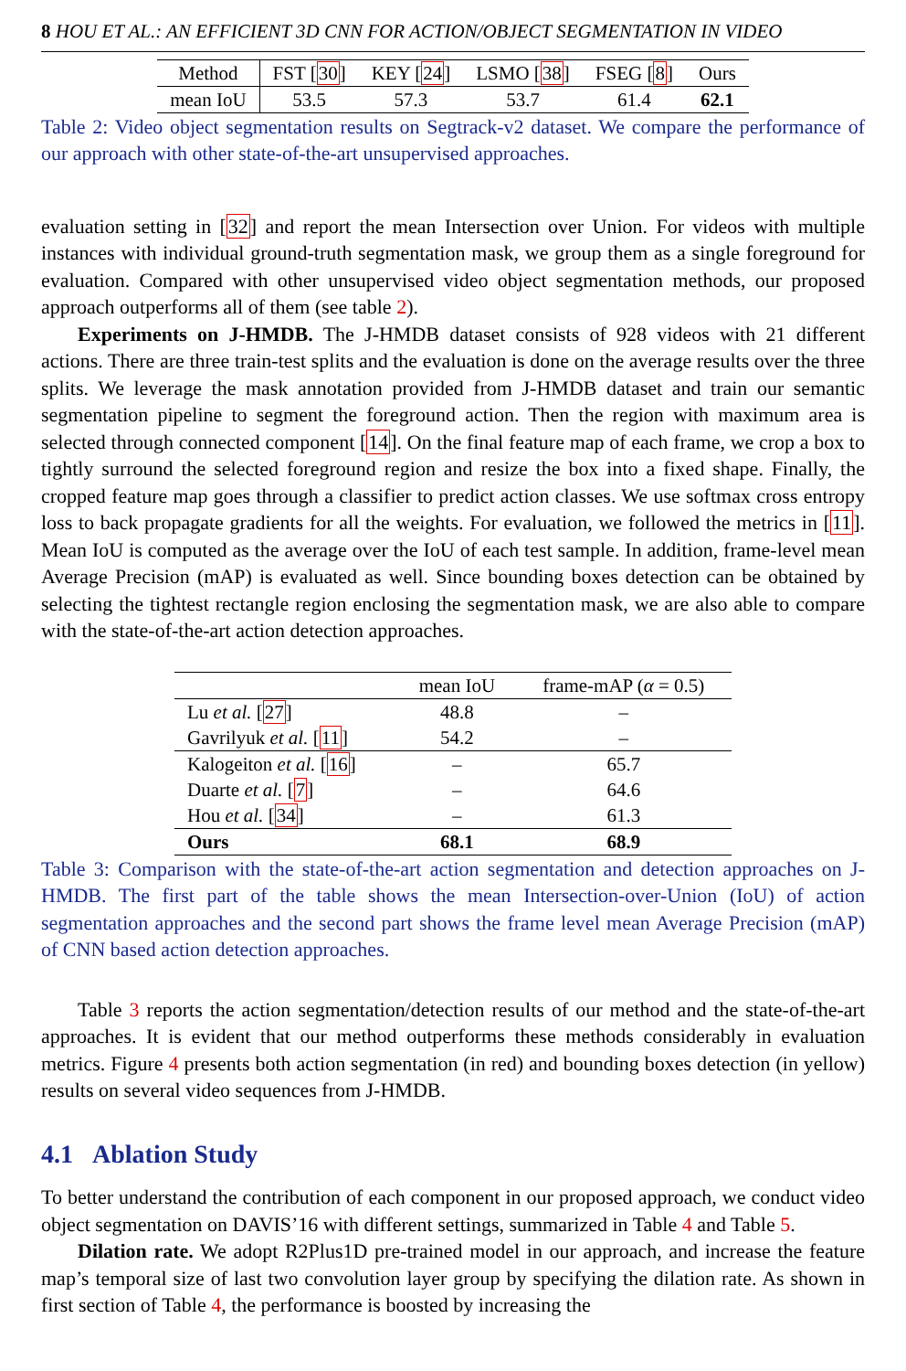8 HOU ET AL.: AN EFFICIENT 3D CNN FOR ACTION/OBJECT SEGMENTATION IN VIDEO
| Method | FST [ 30 ] | KEY [ 24 ] | LSMO [ 38 ] | FSEG [ 8 ] | Ours |
| --- | --- | --- | --- | --- | --- |
| mean IoU | 53.5 | 57.3 | 53.7 | 61.4 | 62.1 |
Table 2: Video object segmentation results on Segtrack-v2 dataset. We compare the performance of our approach with other state-of-the-art unsupervised approaches.
evaluation setting in [32] and report the mean Intersection over Union. For videos with multiple instances with individual ground-truth segmentation mask, we group them as a single foreground for evaluation. Compared with other unsupervised video object segmentation methods, our proposed approach outperforms all of them (see table 2).
Experiments on J-HMDB. The J-HMDB dataset consists of 928 videos with 21 different actions. There are three train-test splits and the evaluation is done on the average results over the three splits. We leverage the mask annotation provided from J-HMDB dataset and train our semantic segmentation pipeline to segment the foreground action. Then the region with maximum area is selected through connected component [14]. On the final feature map of each frame, we crop a box to tightly surround the selected foreground region and resize the box into a fixed shape. Finally, the cropped feature map goes through a classifier to predict action classes. We use softmax cross entropy loss to back propagate gradients for all the weights. For evaluation, we followed the metrics in [11]. Mean IoU is computed as the average over the IoU of each test sample. In addition, frame-level mean Average Precision (mAP) is evaluated as well. Since bounding boxes detection can be obtained by selecting the tightest rectangle region enclosing the segmentation mask, we are also able to compare with the state-of-the-art action detection approaches.
| | mean IoU | frame-mAP ( α = 0.5) |
| --- | --- | --- |
| Lu et al. [ 27 ] | 48.8 | – |
| Gavrilyuk et al. [ 11 ] | 54.2 | – |
| Kalogeiton et al. [ 16 ] | – | 65.7 |
| Duarte et al. [ 7 ] | – | 64.6 |
| Hou et al. [ 34 ] | – | 61.3 |
| Ours | 68.1 | 68.9 |
Table 3: Comparison with the state-of-the-art action segmentation and detection approaches on J-HMDB. The first part of the table shows the mean Intersection-over-Union (IoU) of action segmentation approaches and the second part shows the frame level mean Average Precision (mAP) of CNN based action detection approaches.
Table 3 reports the action segmentation/detection results of our method and the state-of-the-art approaches. It is evident that our method outperforms these methods considerably in evaluation metrics. Figure 4 presents both action segmentation (in red) and bounding boxes detection (in yellow) results on several video sequences from J-HMDB.
4.1 Ablation Study
To better understand the contribution of each component in our proposed approach, we conduct video object segmentation on DAVIS’16 with different settings, summarized in Table 4 and Table 5.
Dilation rate. We adopt R2Plus1D pre-trained model in our approach, and increase the feature map’s temporal size of last two convolution layer group by specifying the dilation rate. As shown in first section of Table 4, the performance is boosted by increasing the